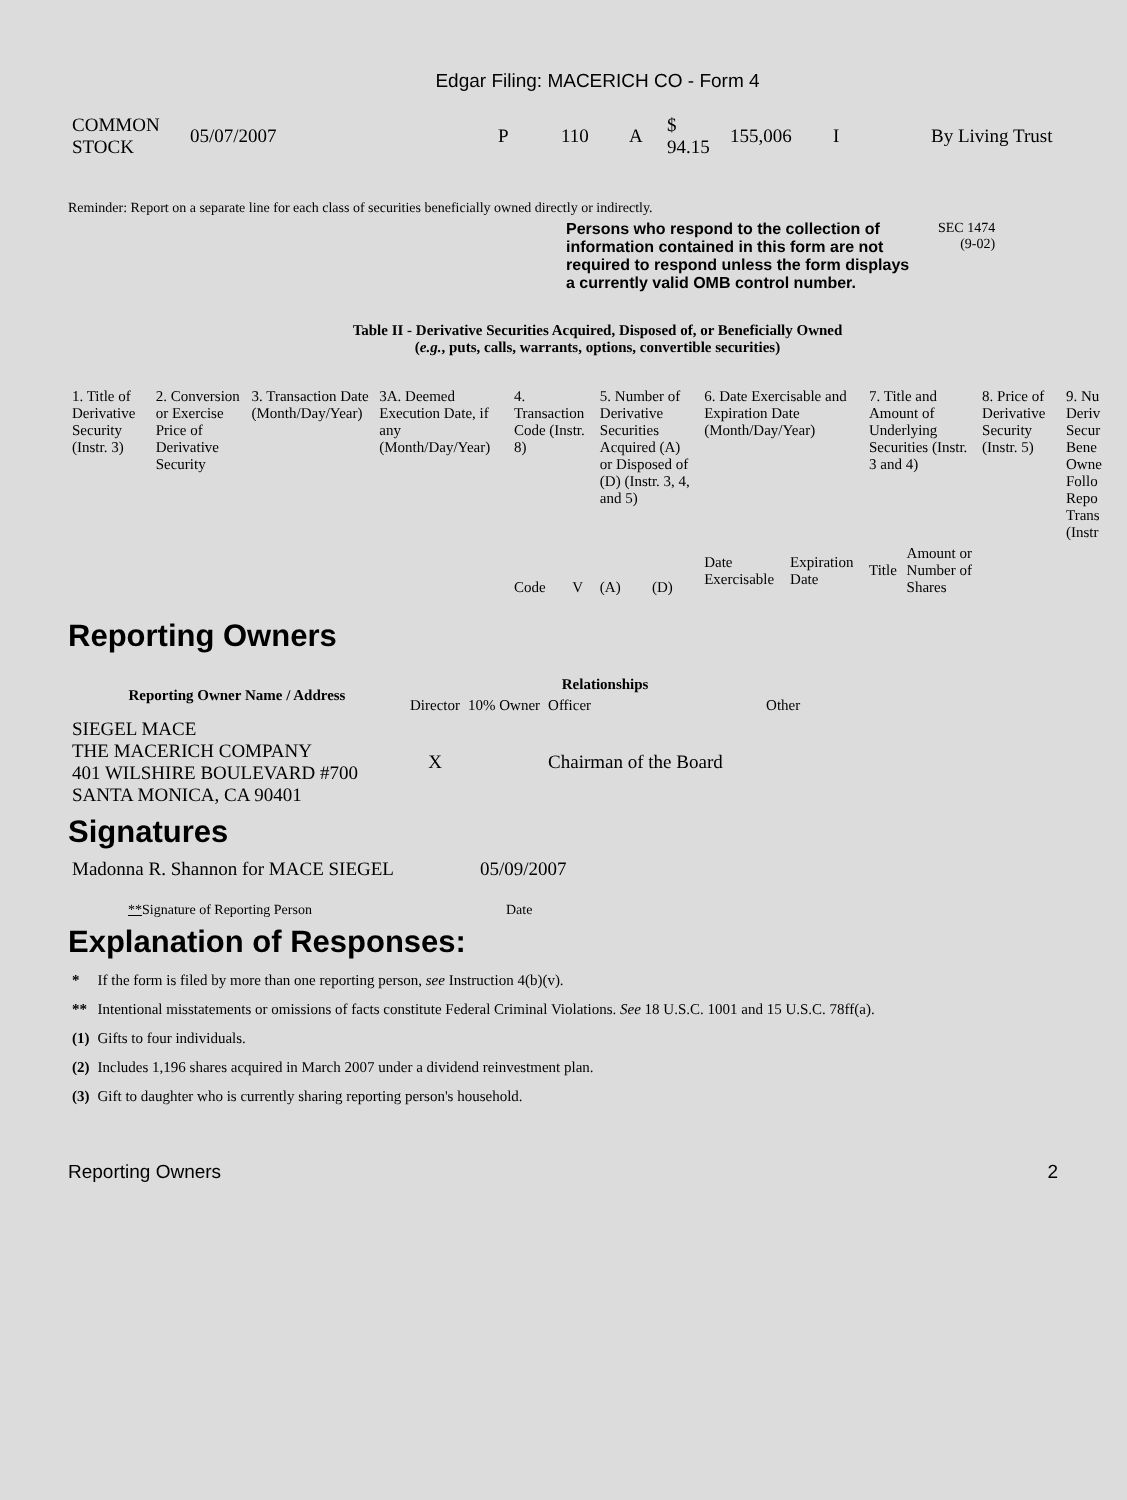Edgar Filing: MACERICH CO - Form 4
| COMMON STOCK | 05/07/2007 | P | 110 | A | $ 94.15 | 155,006 | I | By Living Trust |
Reminder: Report on a separate line for each class of securities beneficially owned directly or indirectly.
Persons who respond to the collection of information contained in this form are not required to respond unless the form displays a currently valid OMB control number.
SEC 1474
(9-02)
Table II - Derivative Securities Acquired, Disposed of, or Beneficially Owned
(e.g., puts, calls, warrants, options, convertible securities)
| 1. Title of Derivative Security (Instr. 3) | 2. Conversion or Exercise Price of Derivative Security | 3. Transaction Date (Month/Day/Year) | 3A. Deemed Execution Date, if any (Month/Day/Year) | 4. Transaction Code (Instr. 8) | | 5. Number of Derivative Securities Acquired (A) or Disposed of (D) (Instr. 3, 4, and 5) | | 6. Date Exercisable and Expiration Date (Month/Day/Year) | | 7. Title and Amount of Underlying Securities (Instr. 3 and 4) | | 8. Price of Derivative Security (Instr. 5) | 9. Nu Deriv Secur Bene Owne Follo Repo Trans (Instr |
| | | | | Code | V | (A) | (D) | Date Exercisable | Expiration Date | Title | Amount or Number of Shares | | |
Reporting Owners
| Reporting Owner Name / Address | Relationships | | | |
| --- | --- | --- | --- | --- |
| | Director | 10% Owner | Officer | Other |
| SIEGEL MACE THE MACERICH COMPANY 401 WILSHIRE BOULEVARD #700 SANTA MONICA, CA 90401 | X | | Chairman of the Board | |
Signatures
| Madonna R. Shannon for MACE SIEGEL | 05/09/2007 |
| ** Signature of Reporting Person | Date |
Explanation of Responses:
| * | If the form is filed by more than one reporting person, see Instruction 4(b)(v). |
| ** | Intentional misstatements or omissions of facts constitute Federal Criminal Violations. See 18 U.S.C. 1001 and 15 U.S.C. 78ff(a). |
| (1) | Gifts to four individuals. |
| (2) | Includes 1,196 shares acquired in March 2007 under a dividend reinvestment plan. |
| (3) | Gift to daughter who is currently sharing reporting person's household. |
Reporting Owners 2